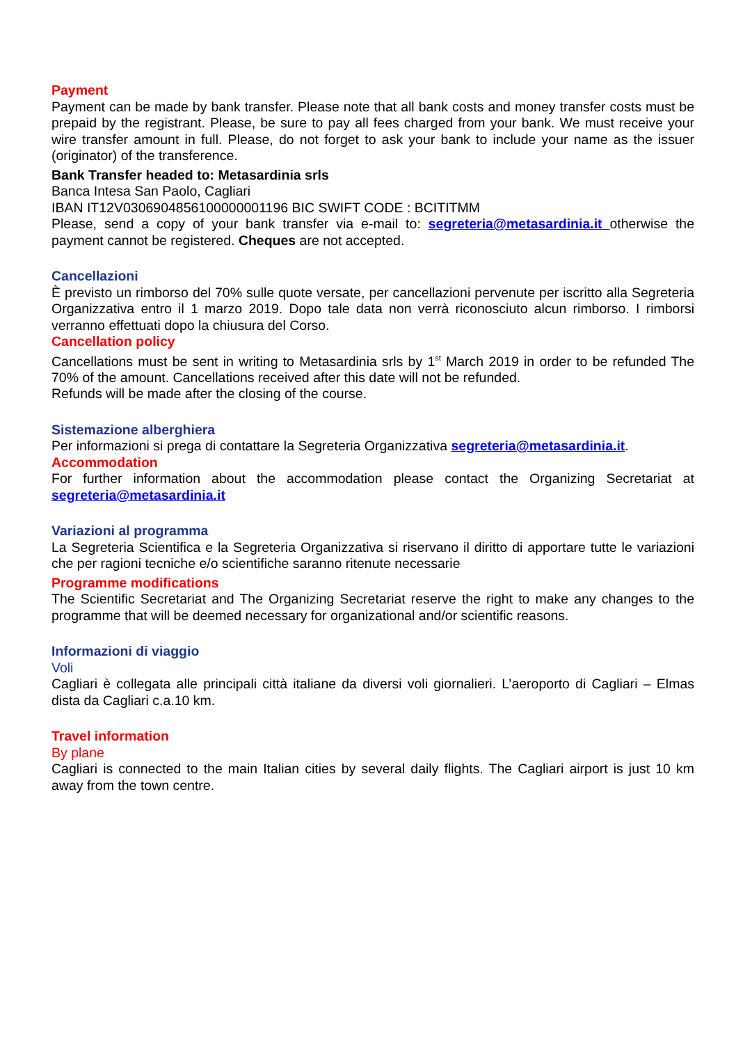Payment
Payment can be made by bank transfer. Please note that all bank costs and money transfer costs must be prepaid by the registrant. Please, be sure to pay all fees charged from your bank. We must receive your wire transfer amount in full. Please, do not forget to ask your bank to include your name as the issuer (originator) of the transference.
Bank Transfer headed to: Metasardinia srls
Banca Intesa San Paolo, Cagliari
IBAN IT12V0306904856100000001196 BIC SWIFT CODE : BCITITMM
Please, send a copy of your bank transfer via e-mail to: segreteria@metasardinia.it otherwise the payment cannot be registered. Cheques are not accepted.
Cancellazioni
È previsto un rimborso del 70% sulle quote versate, per cancellazioni pervenute per iscritto alla Segreteria Organizzativa entro il 1 marzo 2019. Dopo tale data non verrà riconosciuto alcun rimborso. I rimborsi verranno effettuati dopo la chiusura del Corso.
Cancellation policy
Cancellations must be sent in writing to Metasardinia srls by 1<sup>st</sup> March 2019 in order to be refunded The 70% of the amount. Cancellations received after this date will not be refunded.
Refunds will be made after the closing of the course.
Sistemazione alberghiera
Per informazioni si prega di contattare la Segreteria Organizzativa segreteria@metasardinia.it.
Accommodation
For further information about the accommodation please contact the Organizing Secretariat at segreteria@metasardinia.it
Variazioni al programma
La Segreteria Scientifica e la Segreteria Organizzativa si riservano il diritto di apportare tutte le variazioni che per ragioni tecniche e/o scientifiche saranno ritenute necessarie
Programme modifications
The Scientific Secretariat and The Organizing Secretariat reserve the right to make any changes to the programme that will be deemed necessary for organizational and/or scientific reasons.
Informazioni di viaggio
Voli
Cagliari è collegata alle principali città italiane da diversi voli giornalieri. L’aeroporto di Cagliari – Elmas dista da Cagliari c.a.10 km.
Travel information
By plane
Cagliari is connected to the main Italian cities by several daily flights. The Cagliari airport is just 10 km away from the town centre.